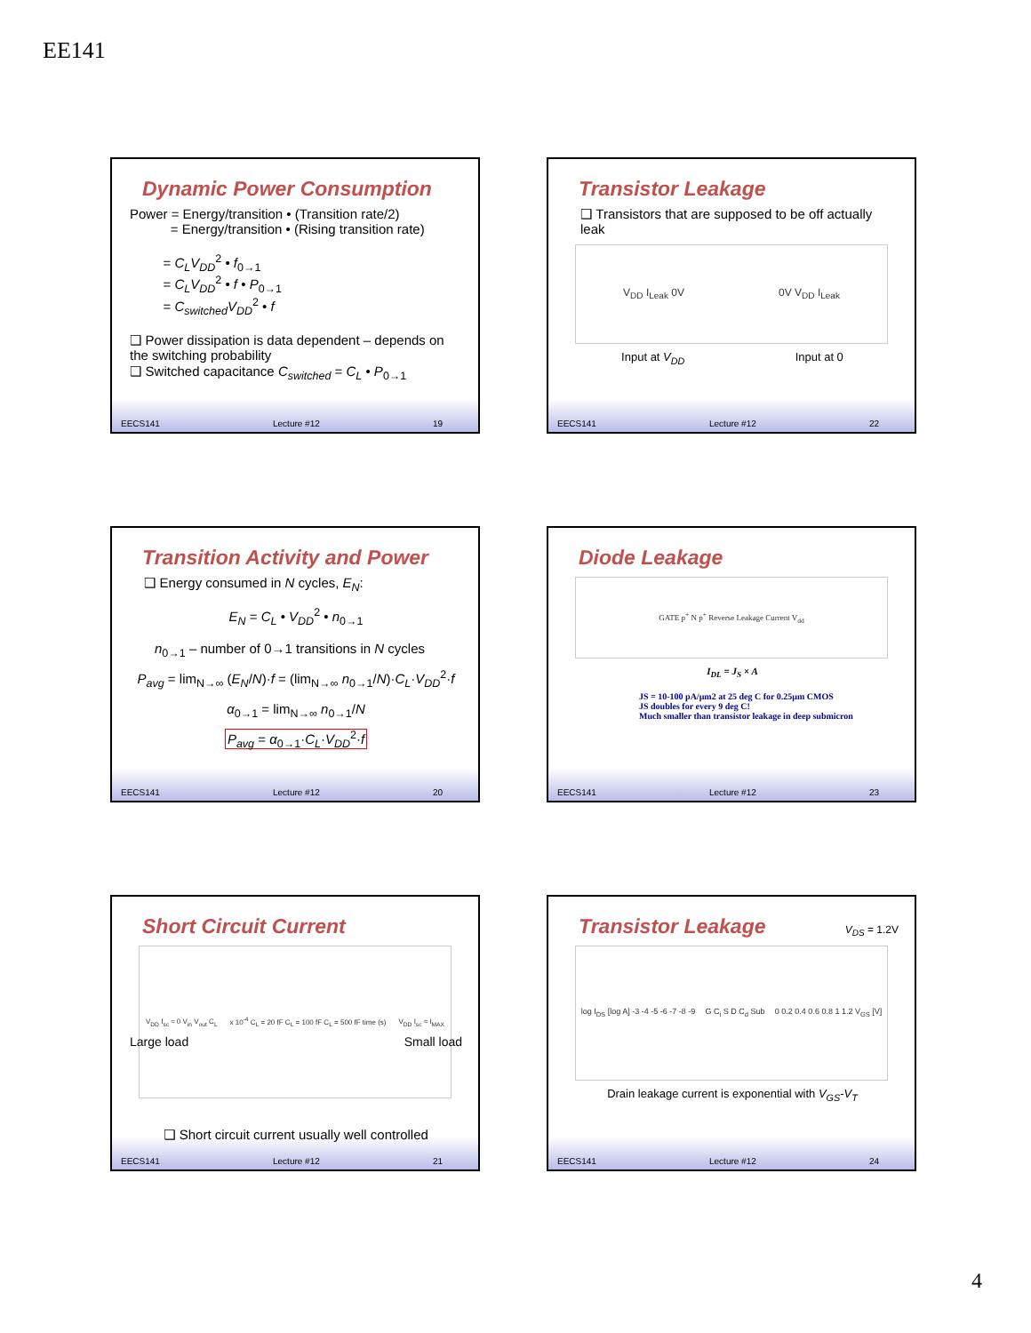EE141
Dynamic Power Consumption
Power = Energy/transition • (Transition rate/2)
= Energy/transition • (Rising transition rate)
= C<sub>L</sub>V<sub>DD</sub><sup>2</sup> • f<sub>0→1</sub>
= C<sub>L</sub>V<sub>DD</sub><sup>2</sup> • f • P<sub>0→1</sub>
= C<sub>switched</sub>V<sub>DD</sub><sup>2</sup> • f
❑ Power dissipation is data dependent – depends on the switching probability
❑ Switched capacitance C<sub>switched</sub> = C<sub>L</sub> • P<sub>0→1</sub>
EECS141 Lecture #12 19
Transistor Leakage
❑ Transistors that are supposed to be off actually leak
V<sub>DD</sub> I<sub>Leak</sub> 0V 0V V<sub>DD</sub> I<sub>Leak</sub>
Input at V<sub>DD</sub> Input at 0
EECS141 Lecture #12 22
Transition Activity and Power
❑ Energy consumed in N cycles, E<sub>N</sub>:
E<sub>N</sub> = C<sub>L</sub> • V<sub>DD</sub><sup>2</sup> • n<sub>0→1</sub>
n<sub>0→1</sub> – number of 0→1 transitions in N cycles
P<sub>avg</sub> = lim<sub>N→∞</sub> (E<sub>N</sub>/N)·f = (lim<sub>N→∞</sub> n<sub>0→1</sub>/N)·C<sub>L</sub>·V<sub>DD</sub><sup>2</sup>·f
α<sub>0→1</sub> = lim<sub>N→∞</sub> n<sub>0→1</sub>/N
P<sub>avg</sub> = α<sub>0→1</sub>·C<sub>L</sub>·V<sub>DD</sub><sup>2</sup>·f
EECS141 Lecture #12 20
Diode Leakage
GATE p<sup>+</sup> N p<sup>+</sup> Reverse Leakage Current V<sub>dd</sub>
I<sub>DL</sub> = J<sub>S</sub> × A
JS = 10-100 pA/μm2 at 25 deg C for 0.25μm CMOS
JS doubles for every 9 deg C!
Much smaller than transistor leakage in deep submicron
EECS141 Lecture #12 23
Short Circuit Current
V<sub>DD</sub> I<sub>sc</sub> ≈ 0 V<sub>in</sub> V<sub>out</sub> C<sub>L</sub> x 10<sup>-4</sup> C<sub>L</sub> = 20 fF C<sub>L</sub> = 100 fF C<sub>L</sub> = 500 fF time (s) V<sub>DD</sub> I<sub>sc</sub> ≈ I<sub>MAX</sub>
Large load Small load
❑ Short circuit current usually well controlled
EECS141 Lecture #12 21
Transistor Leakage
V<sub>DS</sub> = 1.2V
log I<sub>DS</sub> [log A] -3 -4 -5 -6 -7 -8 -9 G C<sub>i</sub> S D C<sub>d</sub> Sub 0 0.2 0.4 0.6 0.8 1 1.2 V<sub>GS</sub> [V]
Drain leakage current is exponential with V<sub>GS</sub>-V<sub>T</sub>
EECS141 Lecture #12 24
4